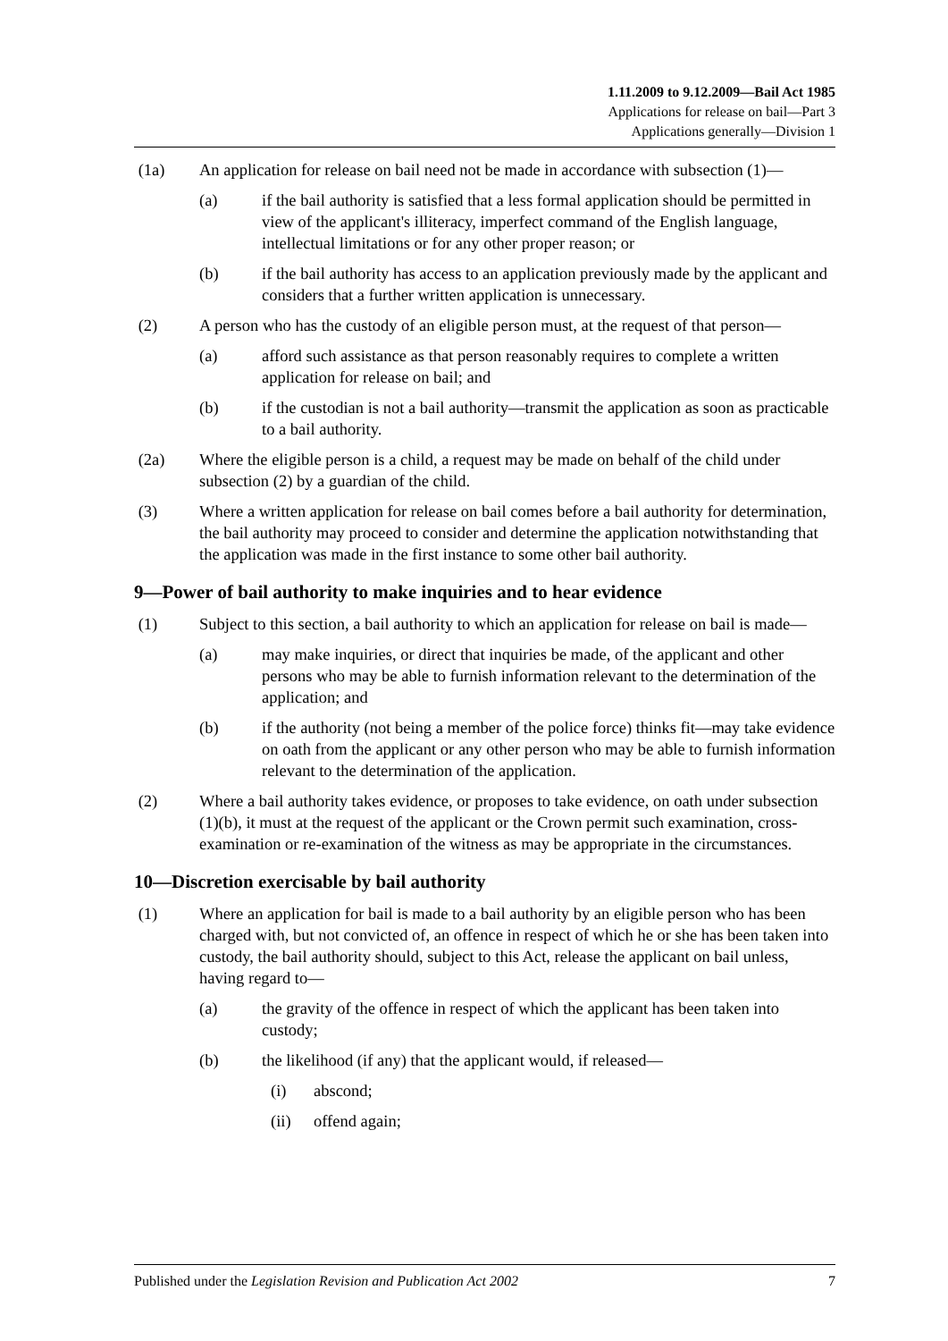1.11.2009 to 9.12.2009—Bail Act 1985
Applications for release on bail—Part 3
Applications generally—Division 1
(1a) An application for release on bail need not be made in accordance with subsection (1)—
(a) if the bail authority is satisfied that a less formal application should be permitted in view of the applicant's illiteracy, imperfect command of the English language, intellectual limitations or for any other proper reason; or
(b) if the bail authority has access to an application previously made by the applicant and considers that a further written application is unnecessary.
(2) A person who has the custody of an eligible person must, at the request of that person—
(a) afford such assistance as that person reasonably requires to complete a written application for release on bail; and
(b) if the custodian is not a bail authority—transmit the application as soon as practicable to a bail authority.
(2a) Where the eligible person is a child, a request may be made on behalf of the child under subsection (2) by a guardian of the child.
(3) Where a written application for release on bail comes before a bail authority for determination, the bail authority may proceed to consider and determine the application notwithstanding that the application was made in the first instance to some other bail authority.
9—Power of bail authority to make inquiries and to hear evidence
(1) Subject to this section, a bail authority to which an application for release on bail is made—
(a) may make inquiries, or direct that inquiries be made, of the applicant and other persons who may be able to furnish information relevant to the determination of the application; and
(b) if the authority (not being a member of the police force) thinks fit—may take evidence on oath from the applicant or any other person who may be able to furnish information relevant to the determination of the application.
(2) Where a bail authority takes evidence, or proposes to take evidence, on oath under subsection (1)(b), it must at the request of the applicant or the Crown permit such examination, cross-examination or re-examination of the witness as may be appropriate in the circumstances.
10—Discretion exercisable by bail authority
(1) Where an application for bail is made to a bail authority by an eligible person who has been charged with, but not convicted of, an offence in respect of which he or she has been taken into custody, the bail authority should, subject to this Act, release the applicant on bail unless, having regard to—
(a) the gravity of the offence in respect of which the applicant has been taken into custody;
(b) the likelihood (if any) that the applicant would, if released—
(i) abscond;
(ii) offend again;
Published under the Legislation Revision and Publication Act 2002 7